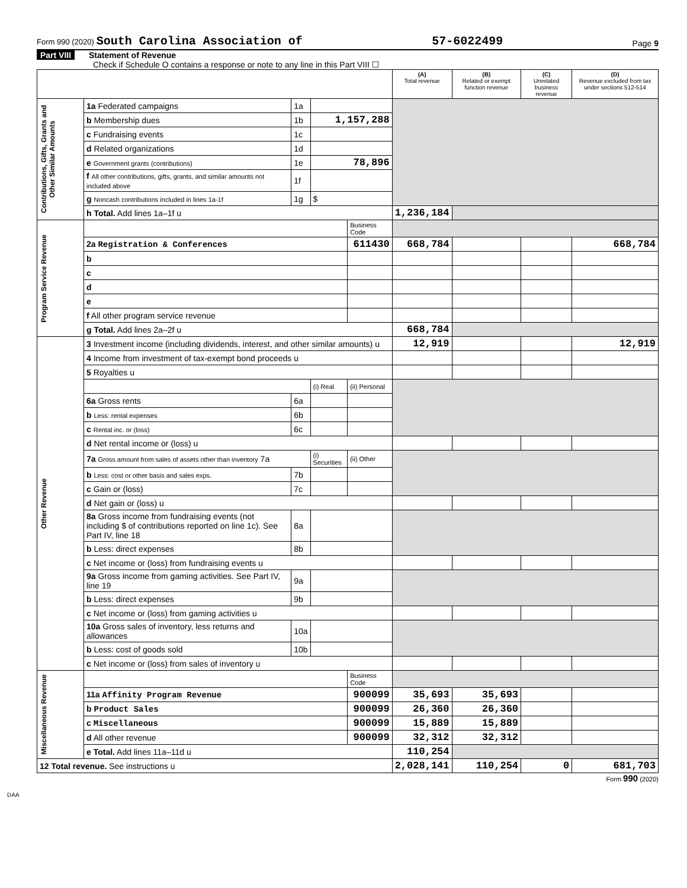Form 990 (2020) South Carolina Association of 57-6022499 Page 9
Part VIII Statement of Revenue
Check if Schedule O contains a response or note to any line in this Part VIII ☐
| | | | | | (A) Total revenue | (B) Related or exempt function revenue | (C) Unrelated business revenue | (D) Revenue excluded from tax under sections 512-514 |
| --- | --- | --- | --- | --- | --- | --- | --- | --- |
| Contributions, Gifts, Grants and Other Similar Amounts | 1a Federated campaigns | 1a | | | | | | |
| | b Membership dues | 1b | 1,157,288 | | | | | |
| | c Fundraising events | 1c | | | | | | |
| | d Related organizations | 1d | | | | | | |
| | e Government grants (contributions) | 1e | 78,896 | | | | | |
| | f All other contributions, gifts, grants, and similar amounts not included above | 1f | | | | | | |
| | g Noncash contributions included in lines 1a-1f | 1g | $ | | | | | |
| | h Total. Add lines 1a–1f u | | | | 1,236,184 | | | |
| Program Service Revenue | | | | Business Code | | | | |
| | 2a Registration & Conferences | | | 611430 | 668,784 | | | 668,784 |
| | b | | | | | | | |
| | c | | | | | | | |
| | d | | | | | | | |
| | e | | | | | | | |
| | f All other program service revenue | | | | | | | |
| | g Total. Add lines 2a–2f u | | | | 668,784 | | | |
| Other Revenue | 3 Investment income (including dividends, interest, and other similar amounts) u | | | | 12,919 | | | 12,919 |
| | 4 Income from investment of tax-exempt bond proceeds u | | | | | | | |
| | 5 Royalties u | | | | | | | |
| | | | (i) Real | (ii) Personal | | | | |
| | 6a Gross rents | 6a | | | | | | |
| | b Less: rental expenses | 6b | | | | | | |
| | c Rental inc. or (loss) | 6c | | | | | | |
| | d Net rental income or (loss) u | | | | | | | |
| | 7a Gross amount from sales of assets other than inventory 7a | | (i) Securities | (ii) Other | | | | |
| | b Less: cost or other basis and sales exps. | 7b | | | | | | |
| | c Gain or (loss) | 7c | | | | | | |
| | d Net gain or (loss) u | | | | | | | |
| | 8a Gross income from fundraising events (not including $ of contributions reported on line 1c). See Part IV, line 18 | 8a | | | | | | |
| | b Less: direct expenses | 8b | | | | | | |
| | c Net income or (loss) from fundraising events u | | | | | | | |
| | 9a Gross income from gaming activities. See Part IV, line 19 | 9a | | | | | | |
| | b Less: direct expenses | 9b | | | | | | |
| | c Net income or (loss) from gaming activities u | | | | | | | |
| | 10a Gross sales of inventory, less returns and allowances | 10a | | | | | | |
| | b Less: cost of goods sold | 10b | | | | | | |
| | c Net income or (loss) from sales of inventory u | | | | | | | |
| Miscellaneous Revenue | | | | Business Code | | | | |
| | 11a Affinity Program Revenue | | | 900099 | 35,693 | 35,693 | | |
| | b Product Sales | | | 900099 | 26,360 | 26,360 | | |
| | c Miscellaneous | | | 900099 | 15,889 | 15,889 | | |
| | d All other revenue | | | 900099 | 32,312 | 32,312 | | |
| | e Total. Add lines 11a–11d u | | | | 110,254 | | | |
| 12 Total revenue. See instructions u | | | | | 2,028,141 | 110,254 | 0 | 681,703 |
Form 990 (2020)
DAA